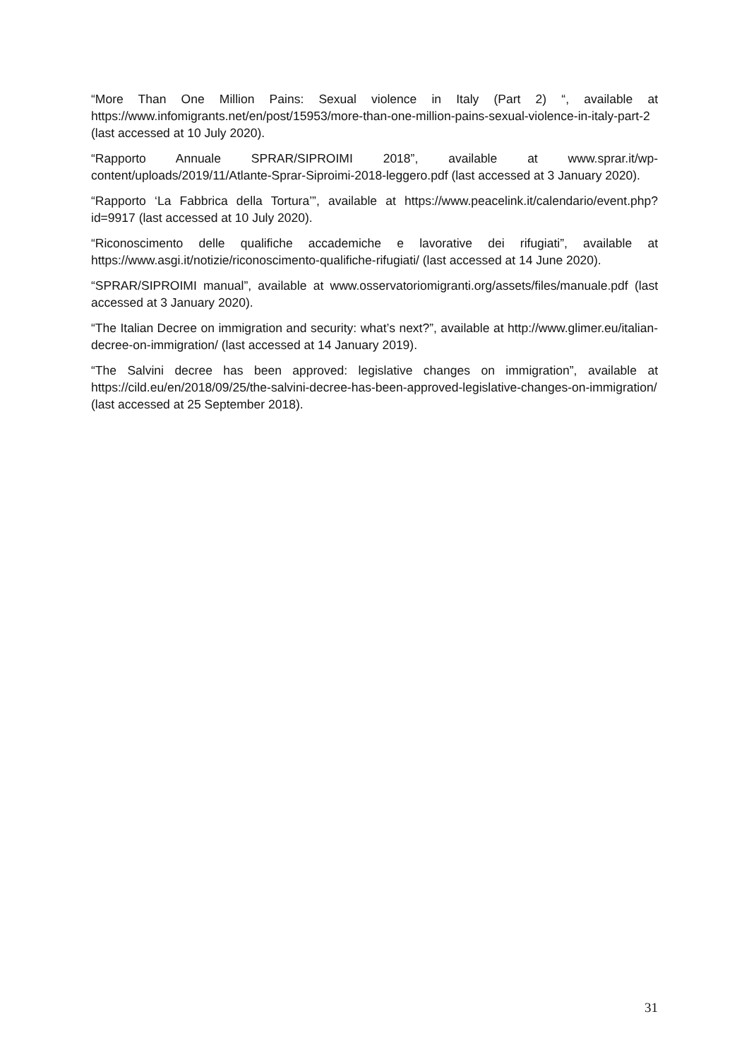“More Than One Million Pains: Sexual violence in Italy (Part 2) “, available at https://www.infomigrants.net/en/post/15953/more-than-one-million-pains-sexual-violence-in-italy-part-2 (last accessed at 10 July 2020).
“Rapporto Annuale SPRAR/SIPROIMI 2018”, available at www.sprar.it/wp-content/uploads/2019/11/Atlante-Sprar-Siproimi-2018-leggero.pdf (last accessed at 3 January 2020).
“Rapporto ‘La Fabbrica della Tortura’”, available at https://www.peacelink.it/calendario/event.php?id=9917 (last accessed at 10 July 2020).
“Riconoscimento delle qualifiche accademiche e lavorative dei rifugiati”, available at https://www.asgi.it/notizie/riconoscimento-qualifiche-rifugiati/ (last accessed at 14 June 2020).
“SPRAR/SIPROIMI manual”, available at www.osservatoriomigranti.org/assets/files/manuale.pdf (last accessed at 3 January 2020).
“The Italian Decree on immigration and security: what’s next?”, available at http://www.glimer.eu/italian-decree-on-immigration/ (last accessed at 14 January 2019).
“The Salvini decree has been approved: legislative changes on immigration”, available at https://cild.eu/en/2018/09/25/the-salvini-decree-has-been-approved-legislative-changes-on-immigration/ (last accessed at 25 September 2018).
31